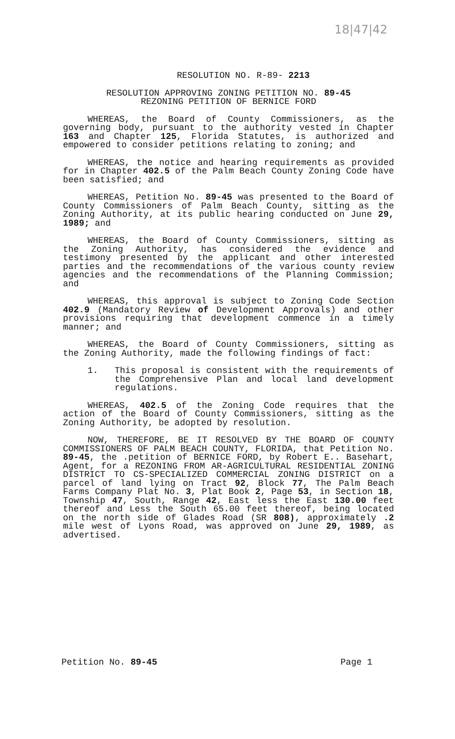18|47|42
RESOLUTION NO. R-89- 2213
RESOLUTION APPROVING ZONING PETITION NO. 89-45
REZONING PETITION OF BERNICE FORD
WHEREAS, the Board of County Commissioners, as the governing body, pursuant to the authority vested in Chapter 163 and Chapter 125, Florida Statutes, is authorized and empowered to consider petitions relating to zoning; and
WHEREAS, the notice and hearing requirements as provided for in Chapter 402.5 of the Palm Beach County Zoning Code have been satisfied; and
WHEREAS, Petition No. 89-45 was presented to the Board of County Commissioners of Palm Beach County, sitting as the Zoning Authority, at its public hearing conducted on June 29, 1989; and
WHEREAS, the Board of County Commissioners, sitting as the Zoning Authority, has considered the evidence and testimony presented by the applicant and other interested parties and the recommendations of the various county review agencies and the recommendations of the Planning Commission; and
WHEREAS, this approval is subject to Zoning Code Section 402.9 (Mandatory Review of Development Approvals) and other provisions requiring that development commence in a timely manner; and
WHEREAS, the Board of County Commissioners, sitting as the Zoning Authority, made the following findings of fact:
1. This proposal is consistent with the requirements of the Comprehensive Plan and local land development regulations.
WHEREAS, 402.5 of the Zoning Code requires that the action of the Board of County Commissioners, sitting as the Zoning Authority, be adopted by resolution.
NOW, THEREFORE, BE IT RESOLVED BY THE BOARD OF COUNTY COMMISSIONERS OF PALM BEACH COUNTY, FLORIDA, that Petition No. 89-45, the .petition of BERNICE FORD, by Robert E.. Basehart, Agent, for a REZONING FROM AR-AGRICULTURAL RESIDENTIAL ZONING DISTRICT TO CS-SPECIALIZED COMMERCIAL ZONING DISTRICT on a parcel of land lying on Tract 92, Block 77, The Palm Beach Farms Company Plat No. 3, Plat Book 2, Page 53, in Section 18, Township 47, South, Range 42, East less the East 130.00 feet thereof and Less the South 65.00 feet thereof, being located on the north side of Glades Road (SR 808), approximately .2 mile west of Lyons Road, was approved on June 29, 1989, as advertised.
Petition No. 89-45 Page 1